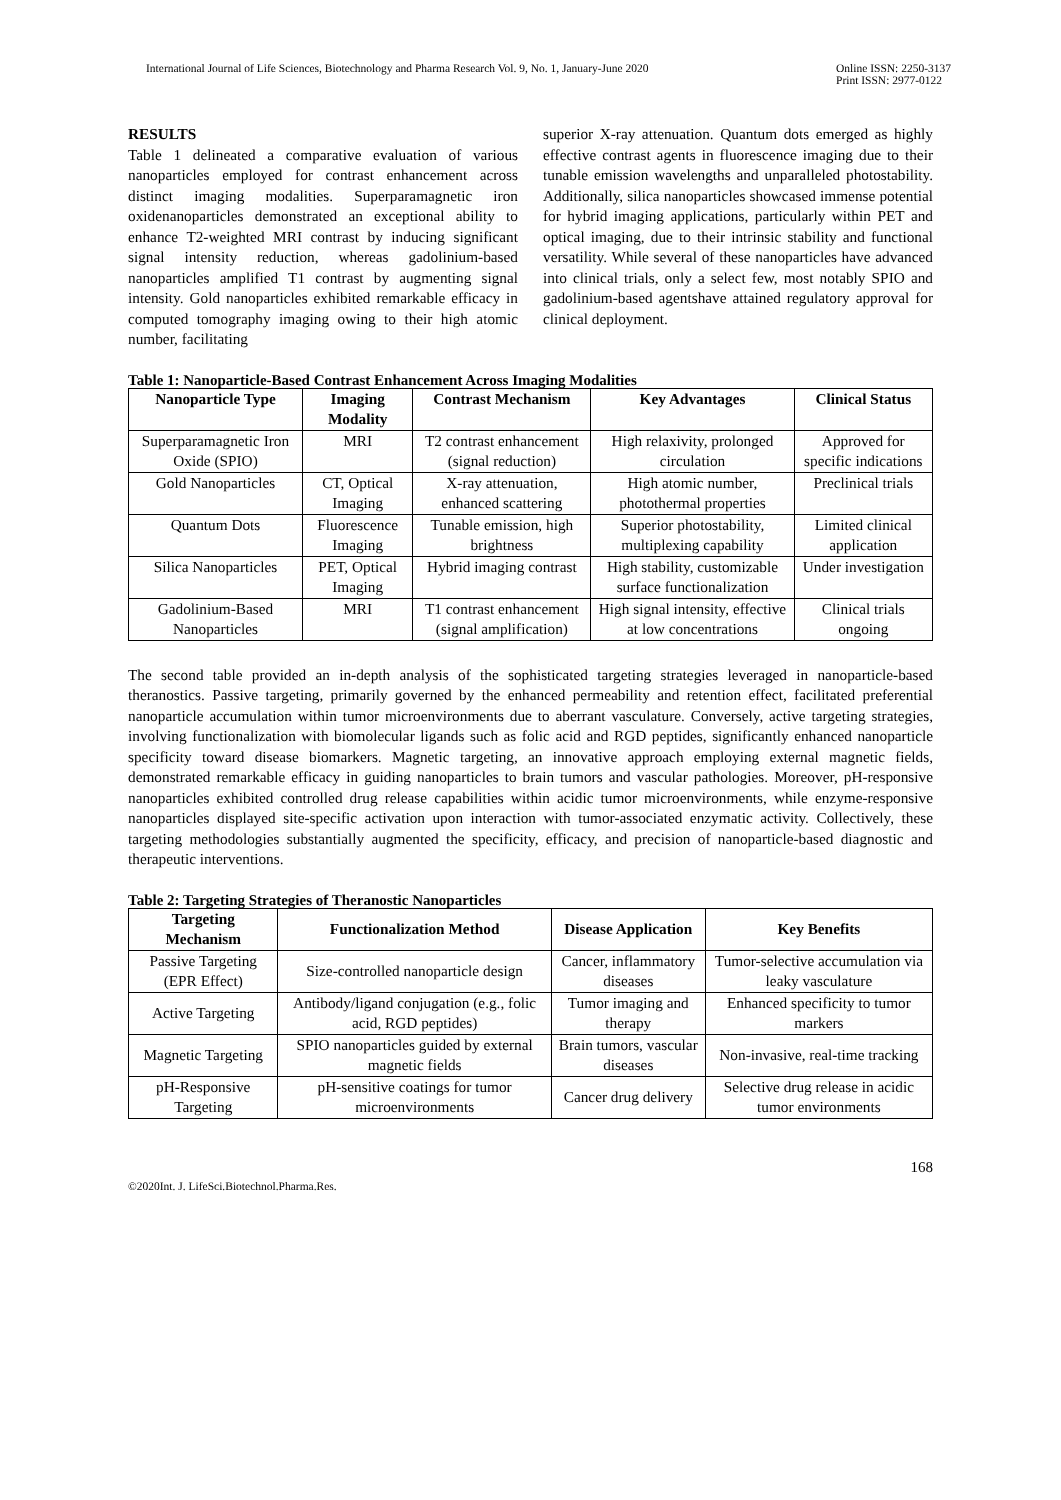International Journal of Life Sciences, Biotechnology and Pharma Research Vol. 9, No. 1, January-June 2020
Online ISSN: 2250-3137
Print ISSN: 2977-0122
RESULTS
Table 1 delineated a comparative evaluation of various nanoparticles employed for contrast enhancement across distinct imaging modalities. Superparamagnetic iron oxidenanoparticles demonstrated an exceptional ability to enhance T2-weighted MRI contrast by inducing significant signal intensity reduction, whereas gadolinium-based nanoparticles amplified T1 contrast by augmenting signal intensity. Gold nanoparticles exhibited remarkable efficacy in computed tomography imaging owing to their high atomic number, facilitating
superior X-ray attenuation. Quantum dots emerged as highly effective contrast agents in fluorescence imaging due to their tunable emission wavelengths and unparalleled photostability. Additionally, silica nanoparticles showcased immense potential for hybrid imaging applications, particularly within PET and optical imaging, due to their intrinsic stability and functional versatility. While several of these nanoparticles have advanced into clinical trials, only a select few, most notably SPIO and gadolinium-based agentshave attained regulatory approval for clinical deployment.
Table 1: Nanoparticle-Based Contrast Enhancement Across Imaging Modalities
| Nanoparticle Type | Imaging Modality | Contrast Mechanism | Key Advantages | Clinical Status |
| --- | --- | --- | --- | --- |
| Superparamagnetic Iron Oxide (SPIO) | MRI | T2 contrast enhancement (signal reduction) | High relaxivity, prolonged circulation | Approved for specific indications |
| Gold Nanoparticles | CT, Optical Imaging | X-ray attenuation, enhanced scattering | High atomic number, photothermal properties | Preclinical trials |
| Quantum Dots | Fluorescence Imaging | Tunable emission, high brightness | Superior photostability, multiplexing capability | Limited clinical application |
| Silica Nanoparticles | PET, Optical Imaging | Hybrid imaging contrast | High stability, customizable surface functionalization | Under investigation |
| Gadolinium-Based Nanoparticles | MRI | T1 contrast enhancement (signal amplification) | High signal intensity, effective at low concentrations | Clinical trials ongoing |
The second table provided an in-depth analysis of the sophisticated targeting strategies leveraged in nanoparticle-based theranostics. Passive targeting, primarily governed by the enhanced permeability and retention effect, facilitated preferential nanoparticle accumulation within tumor microenvironments due to aberrant vasculature. Conversely, active targeting strategies, involving functionalization with biomolecular ligands such as folic acid and RGD peptides, significantly enhanced nanoparticle specificity toward disease biomarkers. Magnetic targeting, an innovative approach employing external magnetic fields, demonstrated remarkable efficacy in guiding nanoparticles to brain tumors and vascular pathologies. Moreover, pH-responsive nanoparticles exhibited controlled drug release capabilities within acidic tumor microenvironments, while enzyme-responsive nanoparticles displayed site-specific activation upon interaction with tumor-associated enzymatic activity. Collectively, these targeting methodologies substantially augmented the specificity, efficacy, and precision of nanoparticle-based diagnostic and therapeutic interventions.
Table 2: Targeting Strategies of Theranostic Nanoparticles
| Targeting Mechanism | Functionalization Method | Disease Application | Key Benefits |
| --- | --- | --- | --- |
| Passive Targeting (EPR Effect) | Size-controlled nanoparticle design | Cancer, inflammatory diseases | Tumor-selective accumulation via leaky vasculature |
| Active Targeting | Antibody/ligand conjugation (e.g., folic acid, RGD peptides) | Tumor imaging and therapy | Enhanced specificity to tumor markers |
| Magnetic Targeting | SPIO nanoparticles guided by external magnetic fields | Brain tumors, vascular diseases | Non-invasive, real-time tracking |
| pH-Responsive Targeting | pH-sensitive coatings for tumor microenvironments | Cancer drug delivery | Selective drug release in acidic tumor environments |
168
©2020Int. J. LifeSci.Biotechnol.Pharma.Res.